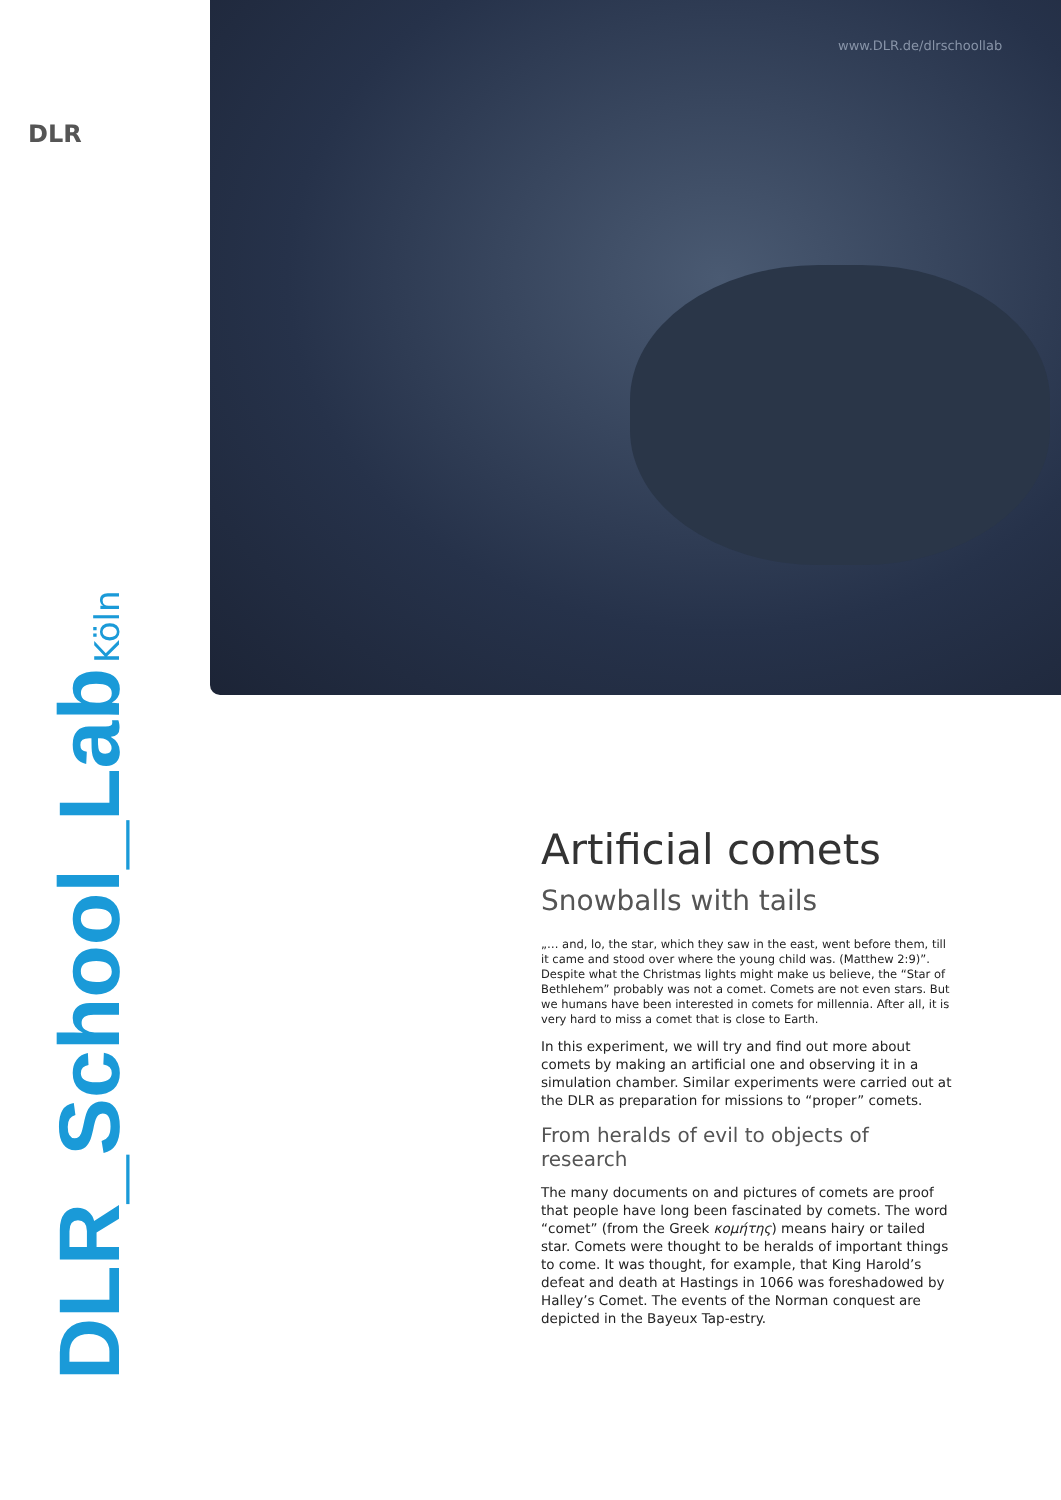www.DLR.de/dlrschoollab
DLR
DLR_School_Lab Köln
Artificial comets
Snowballs with tails
„… and, lo, the star, which they saw in the east, went before them, till it came and stood over where the young child was. (Matthew 2:9)”. Despite what the Christmas lights might make us believe, the “Star of Bethlehem” probably was not a comet. Comets are not even stars. But we humans have been interested in comets for millennia. After all, it is very hard to miss a comet that is close to Earth.
In this experiment, we will try and find out more about comets by making an artificial one and observing it in a simulation chamber. Similar experiments were carried out at the DLR as preparation for missions to “proper” comets.
From heralds of evil to objects of research
The many documents on and pictures of comets are proof that people have long been fascinated by comets. The word “comet” (from the Greek κομήτης) means hairy or tailed star. Comets were thought to be heralds of important things to come. It was thought, for example, that King Harold’s defeat and death at Hastings in 1066 was foreshadowed by Halley’s Comet. The events of the Norman conquest are depicted in the Bayeux Tap-estry.